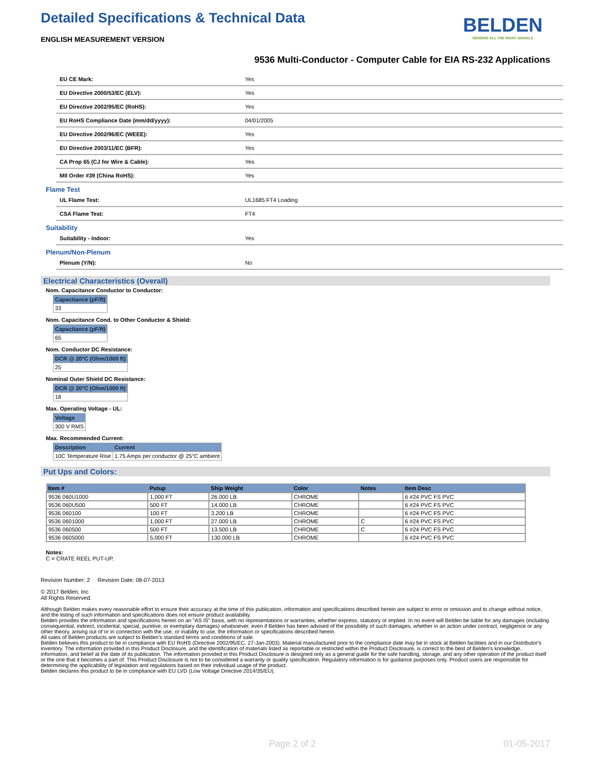BELDEN
SENDING ALL THE RIGHT SIGNALS
Detailed Specifications & Technical Data
ENGLISH MEASUREMENT VERSION
9536 Multi-Conductor - Computer Cable for EIA RS-232 Applications
| EU CE Mark: | Yes |
| EU Directive 2000/53/EC (ELV): | Yes |
| EU Directive 2002/95/EC (RoHS): | Yes |
| EU RoHS Compliance Date (mm/dd/yyyy): | 04/01/2005 |
| EU Directive 2002/96/EC (WEEE): | Yes |
| EU Directive 2003/11/EC (BFR): | Yes |
| CA Prop 65 (CJ for Wire & Cable): | Yes |
| MII Order #39 (China RoHS): | Yes |
Flame Test
| UL Flame Test: | UL1685 FT4 Loading |
| CSA Flame Test: | FT4 |
Suitability
| Suitability - Indoor: | Yes |
Plenum/Non-Plenum
| Plenum (Y/N): | No |
Electrical Characteristics (Overall)
Nom. Capacitance Conductor to Conductor:
| Capacitance (pF/ft) |
| --- |
| 33 |
Nom. Capacitance Cond. to Other Conductor & Shield:
| Capacitance (pF/ft) |
| --- |
| 65 |
Nom. Conductor DC Resistance:
| DCR @ 20°C (Ohm/1000 ft) |
| --- |
| 25 |
Nominal Outer Shield DC Resistance:
| DCR @ 20°C (Ohm/1000 ft) |
| --- |
| 18 |
Max. Operating Voltage - UL:
| Voltage |
| --- |
| 300 V RMS |
Max. Recommended Current:
| Description | Current |
| --- | --- |
| 10C Temperature Rise | 1.75 Amps per conductor @ 25°C ambient |
Put Ups and Colors:
| Item # | Putup | Ship Weight | Color | Notes | Item Desc |
| --- | --- | --- | --- | --- | --- |
| 9536 060U1000 | 1,000 FT | 26.000 LB | CHROME | | 6 #24 PVC FS PVC |
| 9536 060U500 | 500 FT | 14.000 LB | CHROME | | 6 #24 PVC FS PVC |
| 9536 060100 | 100 FT | 3.200 LB | CHROME | | 6 #24 PVC FS PVC |
| 9536 0601000 | 1,000 FT | 27.000 LB | CHROME | C | 6 #24 PVC FS PVC |
| 9536 060500 | 500 FT | 13.500 LB | CHROME | C | 6 #24 PVC FS PVC |
| 9536 0605000 | 5,000 FT | 130.000 LB | CHROME | | 6 #24 PVC FS PVC |
Notes:
C = CRATE REEL PUT-UP.
Revision Number: 2 Revision Date: 08-07-2013
© 2017 Belden, Inc
All Rights Reserved.
Although Belden makes every reasonable effort to ensure their accuracy at the time of this publication, information and specifications described herein are subject to error or omission and to change without notice, and the listing of such information and specifications does not ensure product availability.
Belden provides the information and specifications herein on an "AS IS" basis, with no representations or warranties, whether express, statutory or implied. In no event will Belden be liable for any damages (including consequential, indirect, incidental, special, punitive, or exemplary damages) whatsoever, even if Belden has been advised of the possibility of such damages, whether in an action under contract, negligence or any other theory, arising out of or in connection with the use, or inability to use, the information or specifications described herein.
All sales of Belden products are subject to Belden's standard terms and conditions of sale.
Belden believes this product to be in compliance with EU RoHS (Directive 2002/95/EC, 27-Jan-2003). Material manufactured prior to the compliance date may be in stock at Belden facilities and in our Distributor's inventory. The information provided in this Product Disclosure, and the identification of materials listed as reportable or restricted within the Product Disclosure, is correct to the best of Belden's knowledge, information, and belief at the date of its publication. The information provided in this Product Disclosure is designed only as a general guide for the safe handling, storage, and any other operation of the product itself or the one that it becomes a part of. This Product Disclosure is not to be considered a warranty or quality specification. Regulatory information is for guidance purposes only. Product users are responsible for determining the applicability of legislation and regulations based on their individual usage of the product.
Belden declares this product to be in compliance with EU LVD (Low Voltage Directive 2014/35/EU).
Page 2 of 2 01-05-2017